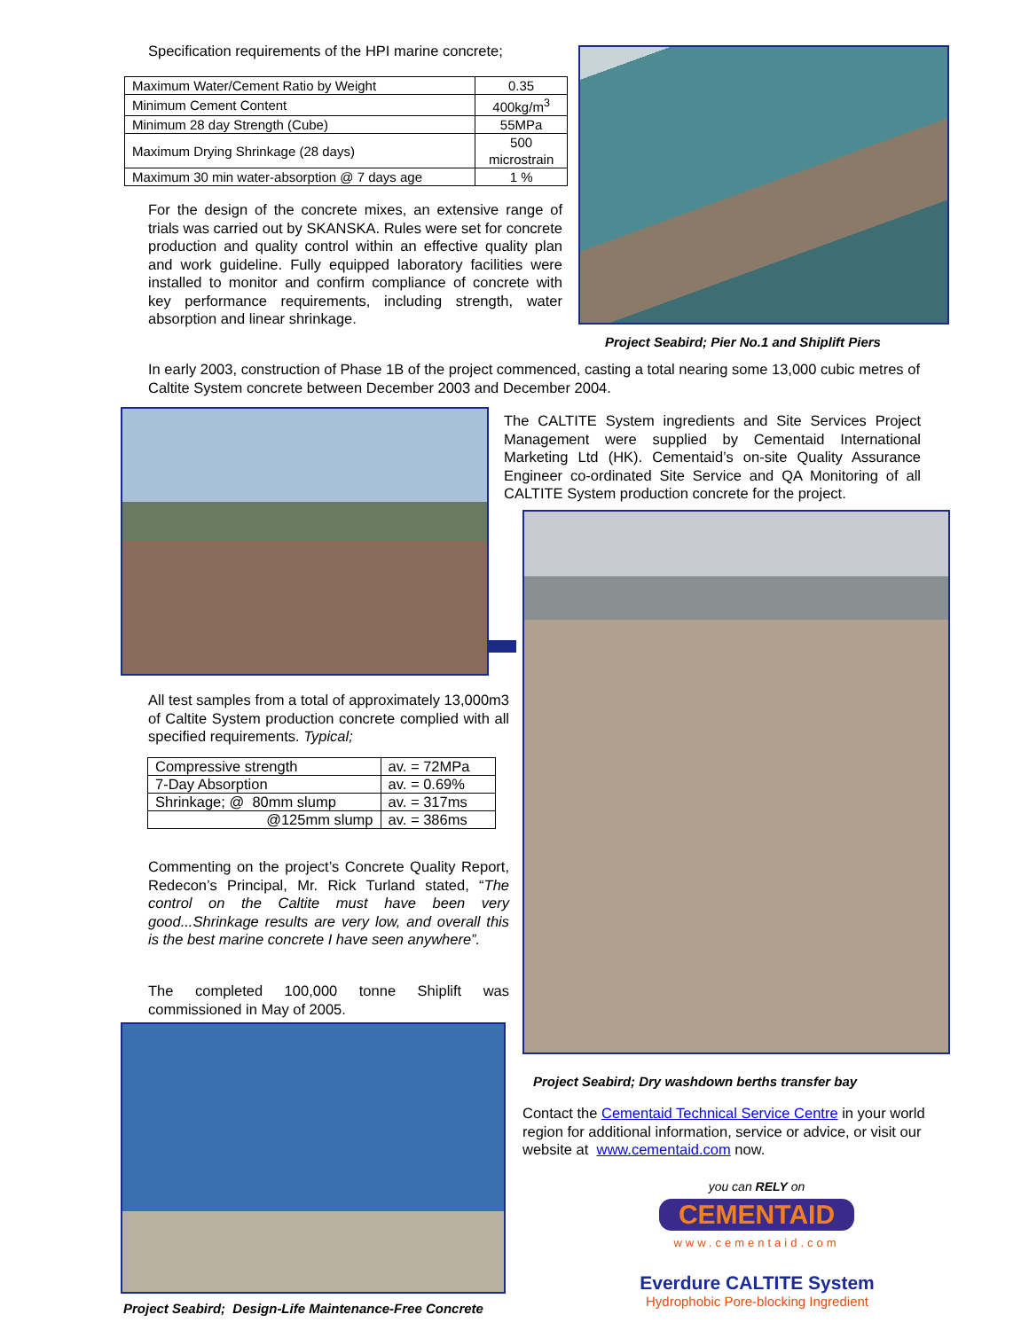Specification requirements of the HPI marine concrete;
| Maximum Water/Cement Ratio by Weight | 0.35 |
| Minimum Cement Content | 400kg/m<sup>3</sup> |
| Minimum 28 day Strength (Cube) | 55MPa |
| Maximum Drying Shrinkage (28 days) | 500 microstrain |
| Maximum 30 min water-absorption @ 7 days age | 1 % |
For the design of the concrete mixes, an extensive range of trials was carried out by SKANSKA. Rules were set for concrete production and quality control within an effective quality plan and work guideline. Fully equipped laboratory facilities were installed to monitor and confirm compliance of concrete with key performance requirements, including strength, water absorption and linear shrinkage.
Project Seabird; Pier No.1 and Shiplift Piers
In early 2003, construction of Phase 1B of the project commenced, casting a total nearing some 13,000 cubic metres of Caltite System concrete between December 2003 and December 2004.
The CALTITE System ingredients and Site Services Project Management were supplied by Cementaid International Marketing Ltd (HK). Cementaid’s on-site Quality Assurance Engineer co-ordinated Site Service and QA Monitoring of all CALTITE System production concrete for the project.
All test samples from a total of approximately 13,000m3 of Caltite System production concrete complied with all specified requirements. Typical;
| Compressive strength | av. = 72MPa |
| 7-Day Absorption | av. = 0.69% |
| Shrinkage; @ 80mm slump | av. = 317ms |
| @125mm slump | av. = 386ms |
Commenting on the project’s Concrete Quality Report, Redecon’s Principal, Mr. Rick Turland stated, “The control on the Caltite must have been very good...Shrinkage results are very low, and overall this is the best marine concrete I have seen anywhere”.
The completed 100,000 tonne Shiplift was commissioned in May of 2005.
Project Seabird; Design-Life Maintenance-Free Concrete
Project Seabird; Dry washdown berths transfer bay
Contact the Cementaid Technical Service Centre in your world region for additional information, service or advice, or visit our website at www.cementaid.com now.
you can RELY on
CEMENTAID
www.cementaid.com
Everdure CALTITE System
Hydrophobic Pore-blocking Ingredient